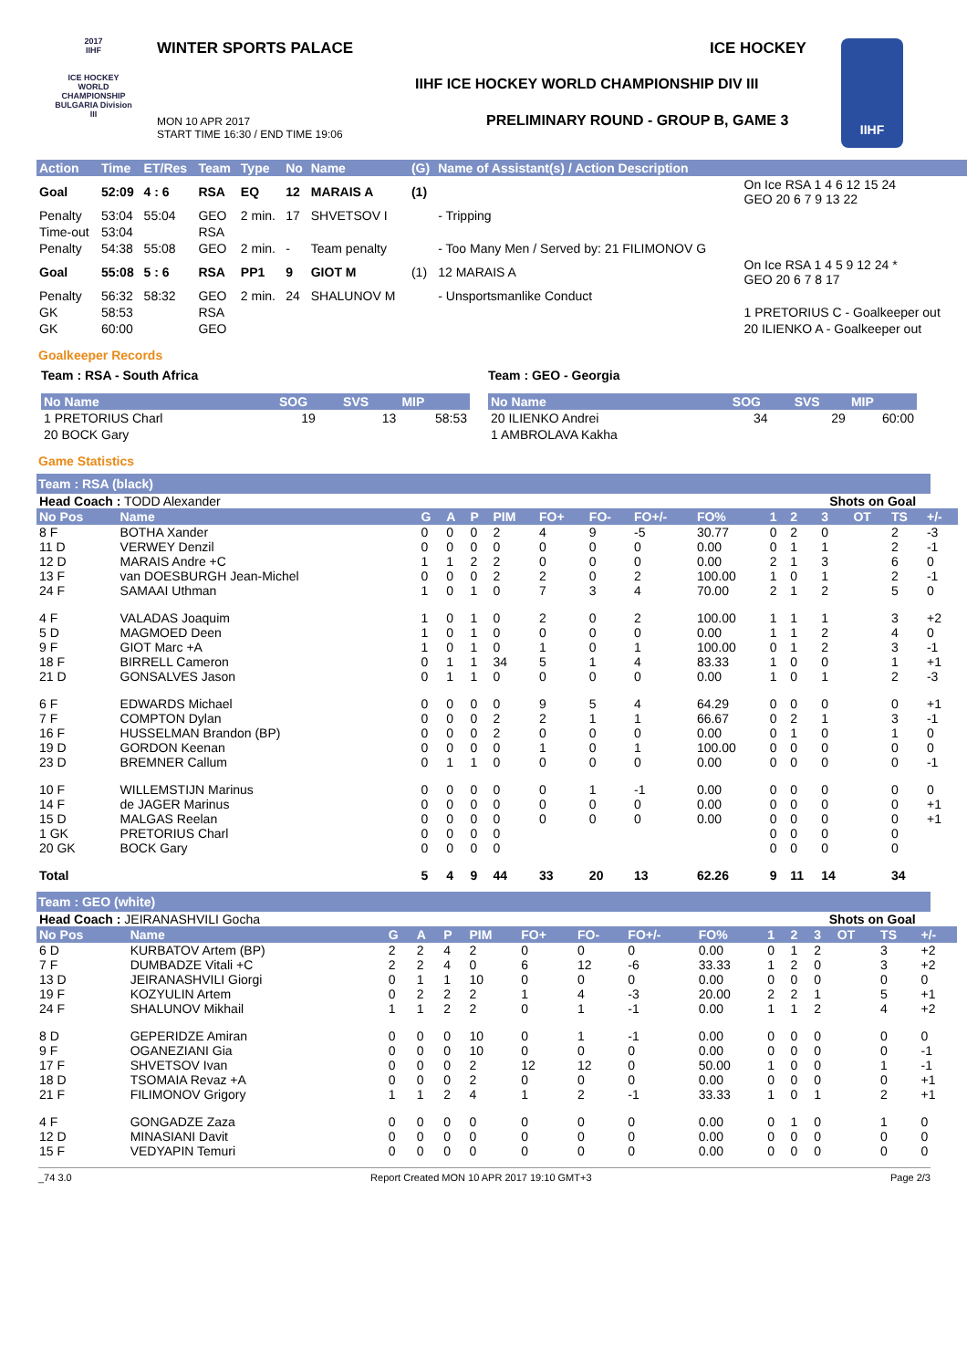2017
IIHF
ICE HOCKEY WORLD CHAMPIONSHIP BULGARIA Division III
WINTER SPORTS PALACE ICE HOCKEY
IIHF ICE HOCKEY WORLD CHAMPIONSHIP DIV III
MON 10 APR 2017
START TIME 16:30 / END TIME 19:06
PRELIMINARY ROUND - GROUP B, GAME 3
IIHF
| Action | Time | ET/Res | Team | Type | No | Name | (G) | Name of Assistant(s) / Action Description | |
| --- | --- | --- | --- | --- | --- | --- | --- | --- | --- |
| Goal | 52:09 | 4 : 6 | RSA | EQ | 12 | MARAIS A | (1) | | On Ice RSA 1 4 6 12 15 24 GEO 20 6 7 9 13 22 |
| Penalty | 53:04 | 55:04 | GEO | 2 min. | 17 | SHVETSOV I | | - Tripping | |
| Time-out | 53:04 | | RSA | | | | | | |
| Penalty | 54:38 | 55:08 | GEO | 2 min. | - | Team penalty | | - Too Many Men / Served by: 21 FILIMONOV G | |
| Goal | 55:08 | 5 : 6 | RSA | PP1 | 9 | GIOT M | (1) | 12 MARAIS A | On Ice RSA 1 4 5 9 12 24 * GEO 20 6 7 8 17 |
| Penalty | 56:32 | 58:32 | GEO | 2 min. | 24 | SHALUNOV M | | - Unsportsmanlike Conduct | |
| GK | 58:53 | | RSA | | | | | | 1 PRETORIUS C - Goalkeeper out |
| GK | 60:00 | | GEO | | | | | | 20 ILIENKO A - Goalkeeper out |
Goalkeeper Records
Team : RSA - South Africa
| No Name | SOG | SVS | MIP |
| --- | --- | --- | --- |
| 1 PRETORIUS Charl | 19 | 13 | 58:53 |
| 20 BOCK Gary | | | |
Team : GEO - Georgia
| No Name | SOG | SVS | MIP |
| --- | --- | --- | --- |
| 20 ILIENKO Andrei | 34 | 29 | 60:00 |
| 1 AMBROLAVA Kakha | | | |
Game Statistics
Team : RSA (black)
| Head Coach : TODD Alexander | | | | | | | | | | | Shots on Goal | | | | | |
| No Pos | Name | G | A | P | PIM | FO+ | FO- | FO+/- | FO% | 1 | 2 | 3 | OT | TS | +/- | |
| 8 F | BOTHA Xander | 0 | 0 | 0 | 2 | 4 | 9 | -5 | 30.77 | 0 | 2 | 0 | | 2 | -3 | |
| 11 D | VERWEY Denzil | 0 | 0 | 0 | 0 | 0 | 0 | 0 | 0.00 | 0 | 1 | 1 | | 2 | -1 | |
| 12 D | MARAIS Andre +C | 1 | 1 | 2 | 2 | 0 | 0 | 0 | 0.00 | 2 | 1 | 3 | | 6 | 0 | |
| 13 F | van DOESBURGH Jean-Michel | 0 | 0 | 0 | 2 | 2 | 0 | 2 | 100.00 | 1 | 0 | 1 | | 2 | -1 | |
| 24 F | SAMAAI Uthman | 1 | 0 | 1 | 0 | 7 | 3 | 4 | 70.00 | 2 | 1 | 2 | | 5 | 0 | |
| 4 F | VALADAS Joaquim | 1 | 0 | 1 | 0 | 2 | 0 | 2 | 100.00 | 1 | 1 | 1 | | 3 | +2 | |
| 5 D | MAGMOED Deen | 1 | 0 | 1 | 0 | 0 | 0 | 0 | 0.00 | 1 | 1 | 2 | | 4 | 0 | |
| 9 F | GIOT Marc +A | 1 | 0 | 1 | 0 | 1 | 0 | 1 | 100.00 | 0 | 1 | 2 | | 3 | -1 | |
| 18 F | BIRRELL Cameron | 0 | 1 | 1 | 34 | 5 | 1 | 4 | 83.33 | 1 | 0 | 0 | | 1 | +1 | |
| 21 D | GONSALVES Jason | 0 | 1 | 1 | 0 | 0 | 0 | 0 | 0.00 | 1 | 0 | 1 | | 2 | -3 | |
| 6 F | EDWARDS Michael | 0 | 0 | 0 | 0 | 9 | 5 | 4 | 64.29 | 0 | 0 | 0 | | 0 | +1 | |
| 7 F | COMPTON Dylan | 0 | 0 | 0 | 2 | 2 | 1 | 1 | 66.67 | 0 | 2 | 1 | | 3 | -1 | |
| 16 F | HUSSELMAN Brandon (BP) | 0 | 0 | 0 | 2 | 0 | 0 | 0 | 0.00 | 0 | 1 | 0 | | 1 | 0 | |
| 19 D | GORDON Keenan | 0 | 0 | 0 | 0 | 1 | 0 | 1 | 100.00 | 0 | 0 | 0 | | 0 | 0 | |
| 23 D | BREMNER Callum | 0 | 1 | 1 | 0 | 0 | 0 | 0 | 0.00 | 0 | 0 | 0 | | 0 | -1 | |
| 10 F | WILLEMSTIJN Marinus | 0 | 0 | 0 | 0 | 0 | 1 | -1 | 0.00 | 0 | 0 | 0 | | 0 | 0 | |
| 14 F | de JAGER Marinus | 0 | 0 | 0 | 0 | 0 | 0 | 0 | 0.00 | 0 | 0 | 0 | | 0 | +1 | |
| 15 D | MALGAS Reelan | 0 | 0 | 0 | 0 | 0 | 0 | 0 | 0.00 | 0 | 0 | 0 | | 0 | +1 | |
| 1 GK | PRETORIUS Charl | 0 | 0 | 0 | 0 | | | | | 0 | 0 | 0 | | 0 | | |
| 20 GK | BOCK Gary | 0 | 0 | 0 | 0 | | | | | 0 | 0 | 0 | | 0 | | |
| Total | | 5 | 4 | 9 | 44 | 33 | 20 | 13 | 62.26 | 9 | 11 | 14 | | 34 | | |
Team : GEO (white)
| Head Coach : JEIRANASHVILI Gocha | | | | | | | | | | | Shots on Goal | | | | | |
| No Pos | Name | G | A | P | PIM | FO+ | FO- | FO+/- | FO% | 1 | 2 | 3 | OT | TS | +/- | |
| 6 D | KURBATOV Artem (BP) | 2 | 2 | 4 | 2 | 0 | 0 | 0 | 0.00 | 0 | 1 | 2 | | 3 | +2 | |
| 7 F | DUMBADZE Vitali +C | 2 | 2 | 4 | 0 | 6 | 12 | -6 | 33.33 | 1 | 2 | 0 | | 3 | +2 | |
| 13 D | JEIRANASHVILI Giorgi | 0 | 1 | 1 | 10 | 0 | 0 | 0 | 0.00 | 0 | 0 | 0 | | 0 | 0 | |
| 19 F | KOZYULIN Artem | 0 | 2 | 2 | 2 | 1 | 4 | -3 | 20.00 | 2 | 2 | 1 | | 5 | +1 | |
| 24 F | SHALUNOV Mikhail | 1 | 1 | 2 | 2 | 0 | 1 | -1 | 0.00 | 1 | 1 | 2 | | 4 | +2 | |
| 8 D | GEPERIDZE Amiran | 0 | 0 | 0 | 10 | 0 | 1 | -1 | 0.00 | 0 | 0 | 0 | | 0 | 0 | |
| 9 F | OGANEZIANI Gia | 0 | 0 | 0 | 10 | 0 | 0 | 0 | 0.00 | 0 | 0 | 0 | | 0 | -1 | |
| 17 F | SHVETSOV Ivan | 0 | 0 | 0 | 2 | 12 | 12 | 0 | 50.00 | 1 | 0 | 0 | | 1 | -1 | |
| 18 D | TSOMAIA Revaz +A | 0 | 0 | 0 | 2 | 0 | 0 | 0 | 0.00 | 0 | 0 | 0 | | 0 | +1 | |
| 21 F | FILIMONOV Grigory | 1 | 1 | 2 | 4 | 1 | 2 | -1 | 33.33 | 1 | 0 | 1 | | 2 | +1 | |
| 4 F | GONGADZE Zaza | 0 | 0 | 0 | 0 | 0 | 0 | 0 | 0.00 | 0 | 1 | 0 | | 1 | 0 | |
| 12 D | MINASIANI Davit | 0 | 0 | 0 | 0 | 0 | 0 | 0 | 0.00 | 0 | 0 | 0 | | 0 | 0 | |
| 15 F | VEDYAPIN Temuri | 0 | 0 | 0 | 0 | 0 | 0 | 0 | 0.00 | 0 | 0 | 0 | | 0 | 0 | |
_74 3.0 Report Created MON 10 APR 2017 19:10 GMT+3 Page 2/3